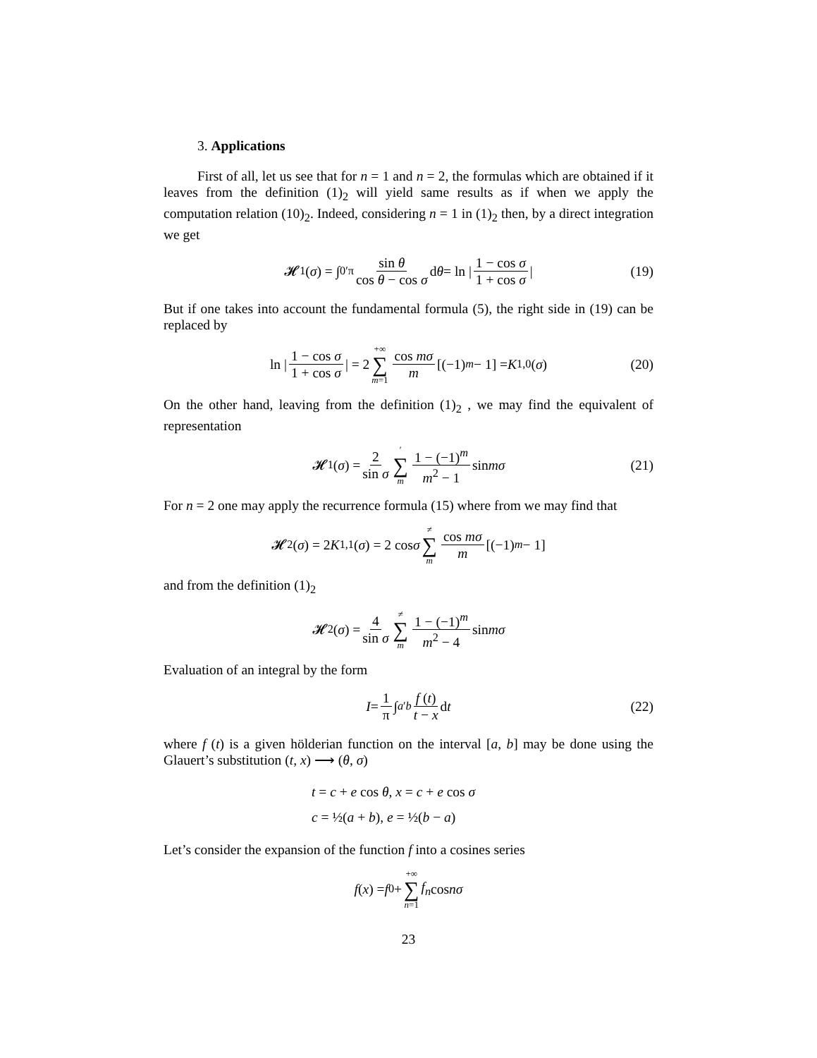3. Applications
First of all, let us see that for n = 1 and n = 2, the formulas which are obtained if it leaves from the definition (1)<sub>2</sub> will yield same results as if when we apply the computation relation (10)<sub>2</sub>. Indeed, considering n = 1 in (1)<sub>2</sub> then, by a direct integration we get
𝓗<sub>1</sub>(σ) = ∫<sub>0</sub><sup>′π</sup> sin θ cos θ − cos σ d θ = ln | 1 − cos σ 1 + cos σ | (19)
But if one takes into account the fundamental formula (5), the right side in (19) can be replaced by
ln | 1 − cos σ 1 + cos σ | = 2 +∞ ∑ m=1 cos mσ m [(−1)<sup>m</sup> − 1] = K<sub>1,0</sub>(σ) (20)
On the other hand, leaving from the definition (1)<sub>2</sub> , we may find the equivalent of representation
𝓗<sub>1</sub>(σ) = 2 sin σ ′ ∑ m 1 − (−1)<sup>m</sup> m<sup>2</sup> − 1 sin mσ (21)
For n = 2 one may apply the recurrence formula (15) where from we may find that
𝓗<sub>2</sub>(σ) = 2 K<sub>1,1</sub>(σ) = 2 cos σ ≠ ∑ m cos mσ m [(−1)<sup>m</sup> − 1]
and from the definition (1)<sub>2</sub>
𝓗<sub>2</sub>(σ) = 4 sin σ ≠ ∑ m 1 − (−1)<sup>m</sup> m<sup>2</sup> − 4 sin mσ
Evaluation of an integral by the form
I = 1 π ∫<sub>a</sub><sup>′b</sup> f (t) t − x d t (22)
where f (t) is a given hölderian function on the interval [a, b] may be done using the Glauert’s substitution (t, x) ⟶ (θ, σ)
t = c + e cos θ, x = c + e cos σ
c = ½(a + b), e = ½(b − a)
Let’s consider the expansion of the function f into a cosines series
f (x) = f<sub>0</sub> + +∞ ∑ n=1 f<sub>n</sub> cos nσ
23